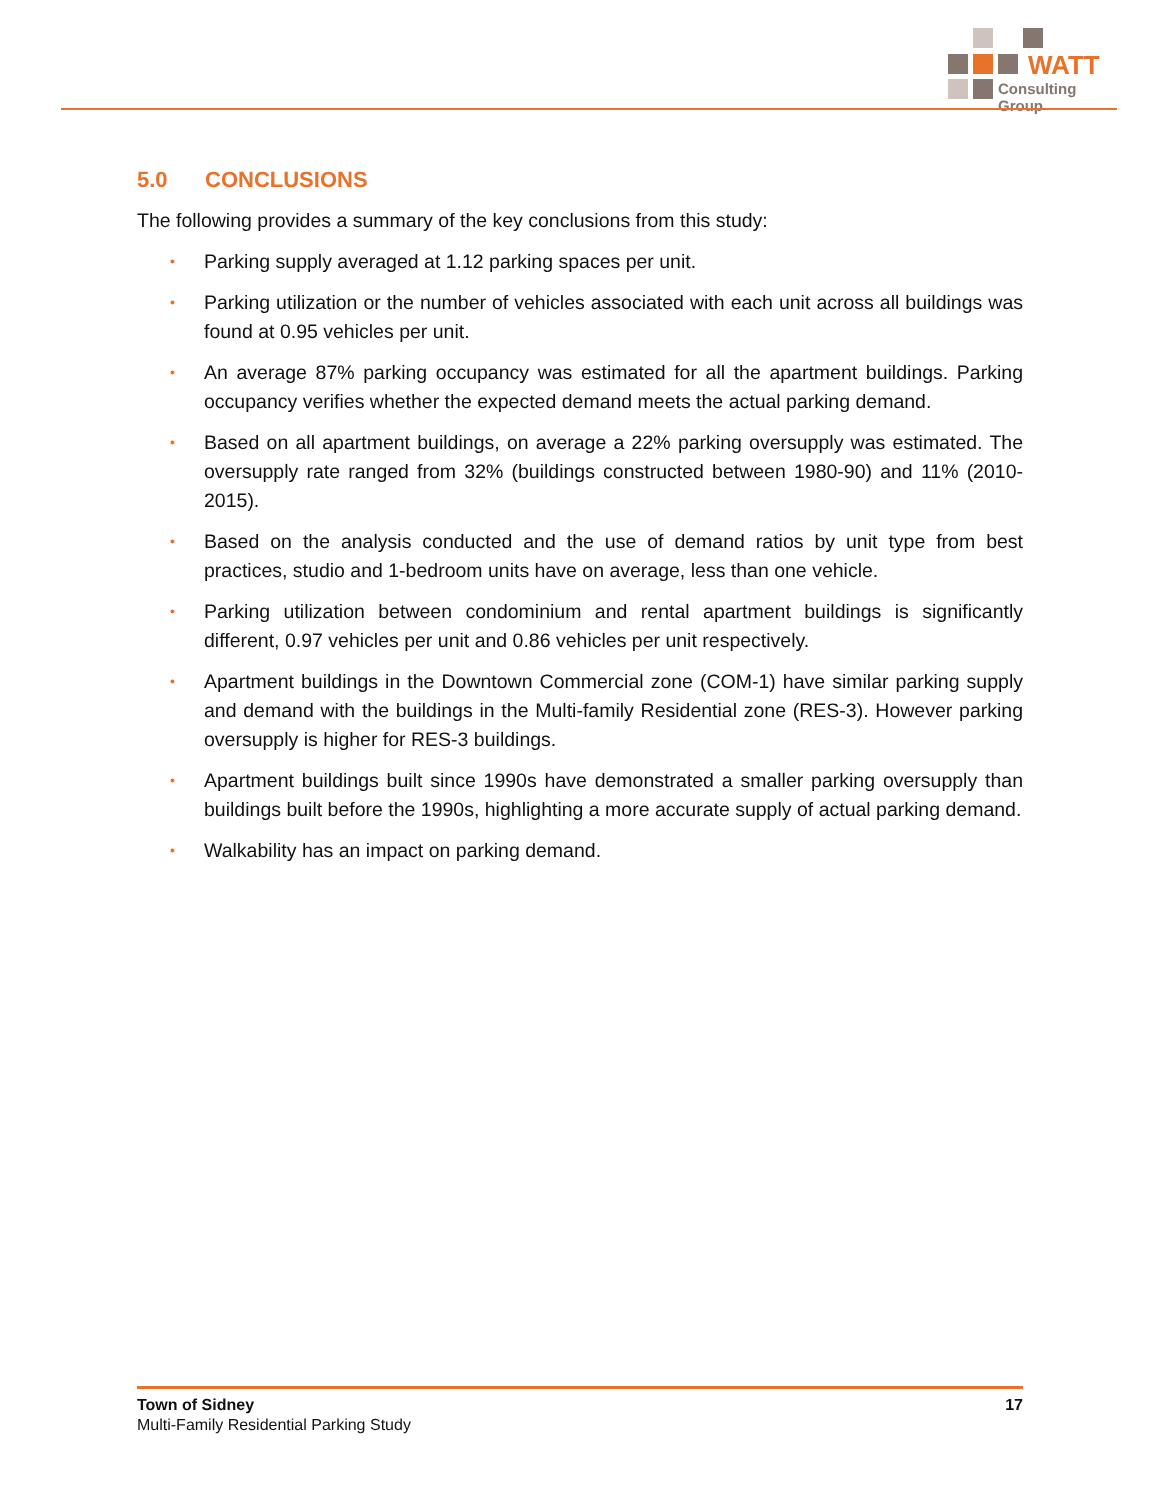WATT
Consulting Group
5.0 CONCLUSIONS
The following provides a summary of the key conclusions from this study:
• Parking supply averaged at 1.12 parking spaces per unit.
• Parking utilization or the number of vehicles associated with each unit across all buildings was found at 0.95 vehicles per unit.
• An average 87% parking occupancy was estimated for all the apartment buildings. Parking occupancy verifies whether the expected demand meets the actual parking demand.
• Based on all apartment buildings, on average a 22% parking oversupply was estimated. The oversupply rate ranged from 32% (buildings constructed between 1980-90) and 11% (2010-2015).
• Based on the analysis conducted and the use of demand ratios by unit type from best practices, studio and 1-bedroom units have on average, less than one vehicle.
• Parking utilization between condominium and rental apartment buildings is significantly different, 0.97 vehicles per unit and 0.86 vehicles per unit respectively.
• Apartment buildings in the Downtown Commercial zone (COM-1) have similar parking supply and demand with the buildings in the Multi-family Residential zone (RES-3). However parking oversupply is higher for RES-3 buildings.
• Apartment buildings built since 1990s have demonstrated a smaller parking oversupply than buildings built before the 1990s, highlighting a more accurate supply of actual parking demand.
• Walkability has an impact on parking demand.
Town of Sidney
Multi-Family Residential Parking Study
17